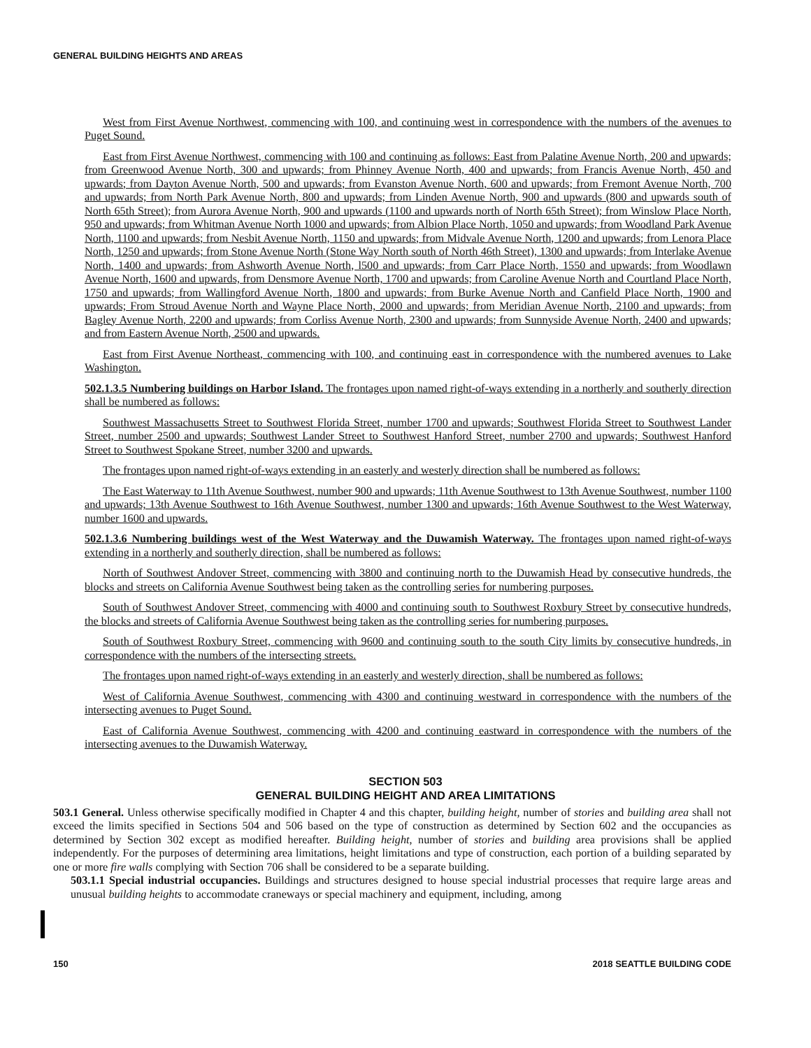GENERAL BUILDING HEIGHTS AND AREAS
West from First Avenue Northwest, commencing with 100, and continuing west in correspondence with the numbers of the avenues to Puget Sound.
East from First Avenue Northwest, commencing with 100 and continuing as follows: East from Palatine Avenue North, 200 and upwards; from Greenwood Avenue North, 300 and upwards; from Phinney Avenue North, 400 and upwards; from Francis Avenue North, 450 and upwards; from Dayton Avenue North, 500 and upwards; from Evanston Avenue North, 600 and upwards; from Fremont Avenue North, 700 and upwards; from North Park Avenue North, 800 and upwards; from Linden Avenue North, 900 and upwards (800 and upwards south of North 65th Street); from Aurora Avenue North, 900 and upwards (1100 and upwards north of North 65th Street); from Winslow Place North, 950 and upwards; from Whitman Avenue North 1000 and upwards; from Albion Place North, 1050 and upwards; from Woodland Park Avenue North, 1100 and upwards; from Nesbit Avenue North, 1150 and upwards; from Midvale Avenue North, 1200 and upwards; from Lenora Place North, 1250 and upwards; from Stone Avenue North (Stone Way North south of North 46th Street), 1300 and upwards; from Interlake Avenue North, 1400 and upwards; from Ashworth Avenue North, l500 and upwards; from Carr Place North, 1550 and upwards; from Woodlawn Avenue North, 1600 and upwards, from Densmore Avenue North, 1700 and upwards; from Caroline Avenue North and Courtland Place North, 1750 and upwards; from Wallingford Avenue North, 1800 and upwards; from Burke Avenue North and Canfield Place North, 1900 and upwards; From Stroud Avenue North and Wayne Place North, 2000 and upwards; from Meridian Avenue North, 2100 and upwards; from Bagley Avenue North, 2200 and upwards; from Corliss Avenue North, 2300 and upwards; from Sunnyside Avenue North, 2400 and upwards; and from Eastern Avenue North, 2500 and upwards.
East from First Avenue Northeast, commencing with 100, and continuing east in correspondence with the numbered avenues to Lake Washington.
502.1.3.5 Numbering buildings on Harbor Island. The frontages upon named right-of-ways extending in a northerly and southerly direction shall be numbered as follows:
Southwest Massachusetts Street to Southwest Florida Street, number 1700 and upwards; Southwest Florida Street to Southwest Lander Street, number 2500 and upwards; Southwest Lander Street to Southwest Hanford Street, number 2700 and upwards; Southwest Hanford Street to Southwest Spokane Street, number 3200 and upwards.
The frontages upon named right-of-ways extending in an easterly and westerly direction shall be numbered as follows:
The East Waterway to 11th Avenue Southwest, number 900 and upwards; 11th Avenue Southwest to 13th Avenue Southwest, number 1100 and upwards; 13th Avenue Southwest to 16th Avenue Southwest, number 1300 and upwards; 16th Avenue Southwest to the West Waterway, number 1600 and upwards.
502.1.3.6 Numbering buildings west of the West Waterway and the Duwamish Waterway. The frontages upon named right-of-ways extending in a northerly and southerly direction, shall be numbered as follows:
North of Southwest Andover Street, commencing with 3800 and continuing north to the Duwamish Head by consecutive hundreds, the blocks and streets on California Avenue Southwest being taken as the controlling series for numbering purposes.
South of Southwest Andover Street, commencing with 4000 and continuing south to Southwest Roxbury Street by consecutive hundreds, the blocks and streets of California Avenue Southwest being taken as the controlling series for numbering purposes.
South of Southwest Roxbury Street, commencing with 9600 and continuing south to the south City limits by consecutive hundreds, in correspondence with the numbers of the intersecting streets.
The frontages upon named right-of-ways extending in an easterly and westerly direction, shall be numbered as follows:
West of California Avenue Southwest, commencing with 4300 and continuing westward in correspondence with the numbers of the intersecting avenues to Puget Sound.
East of California Avenue Southwest, commencing with 4200 and continuing eastward in correspondence with the numbers of the intersecting avenues to the Duwamish Waterway.
SECTION 503
GENERAL BUILDING HEIGHT AND AREA LIMITATIONS
503.1 General. Unless otherwise specifically modified in Chapter 4 and this chapter, building height, number of stories and building area shall not exceed the limits specified in Sections 504 and 506 based on the type of construction as determined by Section 602 and the occupancies as determined by Section 302 except as modified hereafter. Building height, number of stories and building area provisions shall be applied independently. For the purposes of determining area limitations, height limitations and type of construction, each portion of a building separated by one or more fire walls complying with Section 706 shall be considered to be a separate building.
503.1.1 Special industrial occupancies. Buildings and structures designed to house special industrial processes that require large areas and unusual building heights to accommodate craneways or special machinery and equipment, including, among
150 2018 SEATTLE BUILDING CODE